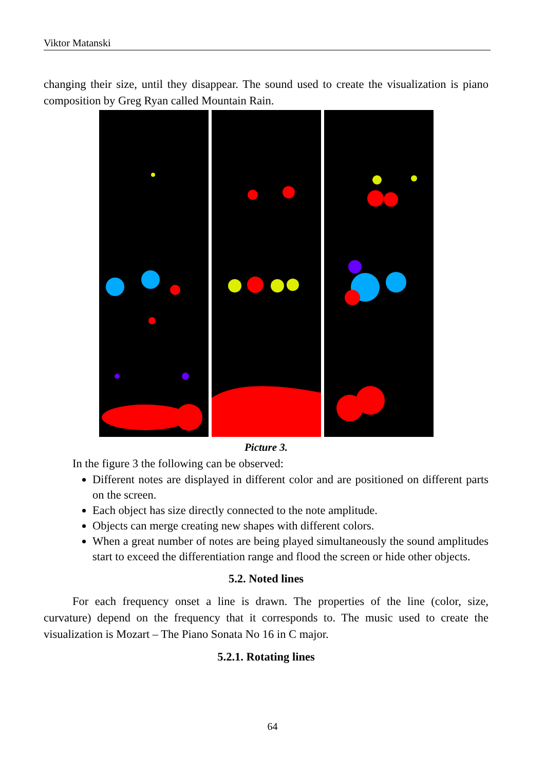Viktor Matanski
changing their size, until they disappear. The sound used to create the visualization is piano composition by Greg Ryan called Mountain Rain.
Picture 3.
In the figure 3 the following can be observed:
Different notes are displayed in different color and are positioned on different parts on the screen.
Each object has size directly connected to the note amplitude.
Objects can merge creating new shapes with different colors.
When a great number of notes are being played simultaneously the sound amplitudes start to exceed the differentiation range and flood the screen or hide other objects.
5.2. Noted lines
For each frequency onset a line is drawn. The properties of the line (color, size, curvature) depend on the frequency that it corresponds to. The music used to create the visualization is Mozart – The Piano Sonata No 16 in C major.
5.2.1. Rotating lines
64